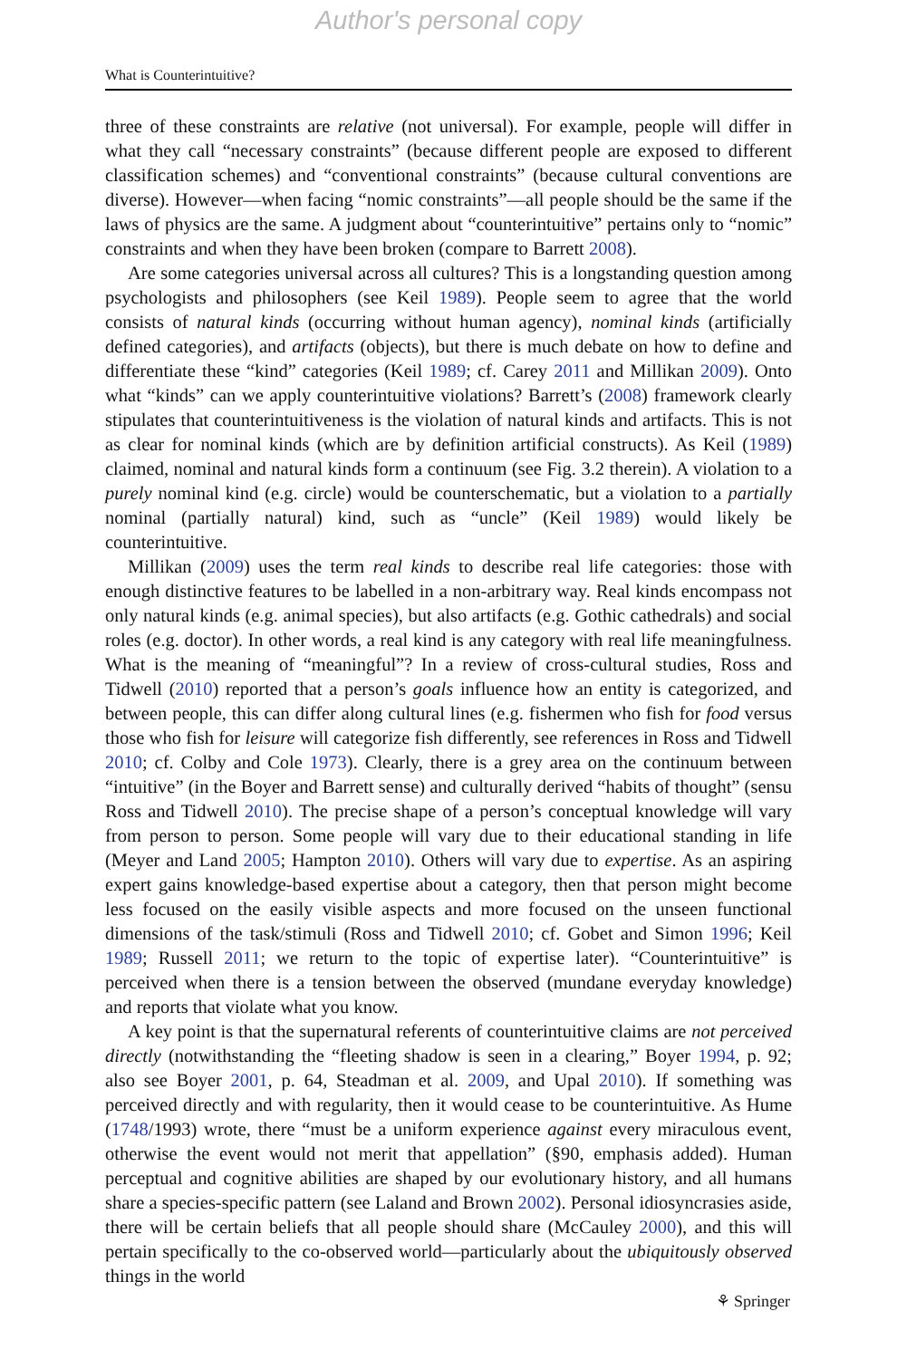Author's personal copy
What is Counterintuitive?
three of these constraints are relative (not universal). For example, people will differ in what they call “necessary constraints” (because different people are exposed to different classification schemes) and “conventional constraints” (because cultural conventions are diverse). However—when facing “nomic constraints”—all people should be the same if the laws of physics are the same. A judgment about “counterintuitive” pertains only to “nomic” constraints and when they have been broken (compare to Barrett 2008).
Are some categories universal across all cultures? This is a longstanding question among psychologists and philosophers (see Keil 1989). People seem to agree that the world consists of natural kinds (occurring without human agency), nominal kinds (artificially defined categories), and artifacts (objects), but there is much debate on how to define and differentiate these “kind” categories (Keil 1989; cf. Carey 2011 and Millikan 2009). Onto what “kinds” can we apply counterintuitive violations? Barrett’s (2008) framework clearly stipulates that counterintuitiveness is the violation of natural kinds and artifacts. This is not as clear for nominal kinds (which are by definition artificial constructs). As Keil (1989) claimed, nominal and natural kinds form a continuum (see Fig. 3.2 therein). A violation to a purely nominal kind (e.g. circle) would be counterschematic, but a violation to a partially nominal (partially natural) kind, such as “uncle” (Keil 1989) would likely be counterintuitive.
Millikan (2009) uses the term real kinds to describe real life categories: those with enough distinctive features to be labelled in a non-arbitrary way. Real kinds encompass not only natural kinds (e.g. animal species), but also artifacts (e.g. Gothic cathedrals) and social roles (e.g. doctor). In other words, a real kind is any category with real life meaningfulness. What is the meaning of “meaningful”? In a review of cross-cultural studies, Ross and Tidwell (2010) reported that a person’s goals influence how an entity is categorized, and between people, this can differ along cultural lines (e.g. fishermen who fish for food versus those who fish for leisure will categorize fish differently, see references in Ross and Tidwell 2010; cf. Colby and Cole 1973). Clearly, there is a grey area on the continuum between “intuitive” (in the Boyer and Barrett sense) and culturally derived “habits of thought” (sensu Ross and Tidwell 2010). The precise shape of a person’s conceptual knowledge will vary from person to person. Some people will vary due to their educational standing in life (Meyer and Land 2005; Hampton 2010). Others will vary due to expertise. As an aspiring expert gains knowledge-based expertise about a category, then that person might become less focused on the easily visible aspects and more focused on the unseen functional dimensions of the task/stimuli (Ross and Tidwell 2010; cf. Gobet and Simon 1996; Keil 1989; Russell 2011; we return to the topic of expertise later). “Counterintuitive” is perceived when there is a tension between the observed (mundane everyday knowledge) and reports that violate what you know.
A key point is that the supernatural referents of counterintuitive claims are not perceived directly (notwithstanding the “fleeting shadow is seen in a clearing,” Boyer 1994, p. 92; also see Boyer 2001, p. 64, Steadman et al. 2009, and Upal 2010). If something was perceived directly and with regularity, then it would cease to be counterintuitive. As Hume (1748/1993) wrote, there “must be a uniform experience against every miraculous event, otherwise the event would not merit that appellation” (§90, emphasis added). Human perceptual and cognitive abilities are shaped by our evolutionary history, and all humans share a species-specific pattern (see Laland and Brown 2002). Personal idiosyncrasies aside, there will be certain beliefs that all people should share (McCauley 2000), and this will pertain specifically to the co-observed world—particularly about the ubiquitously observed things in the world
⚘ Springer